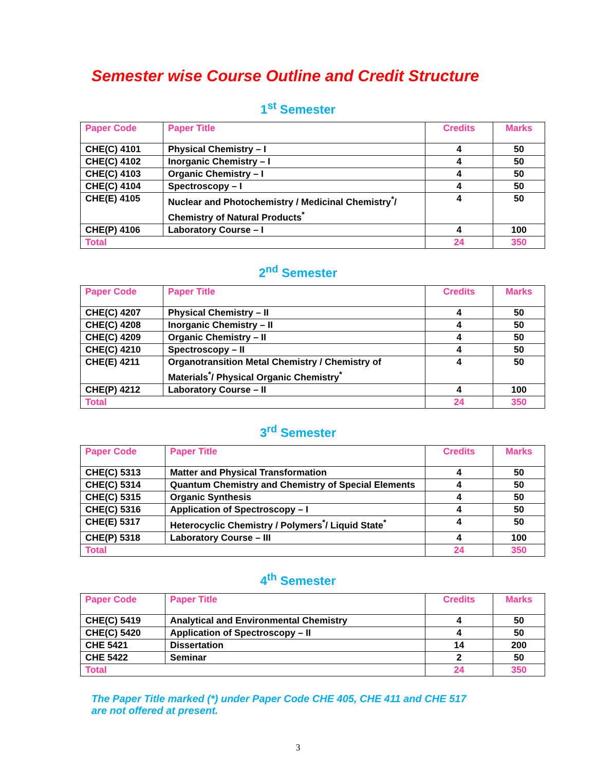Semester wise Course Outline and Credit Structure
1<sup>st</sup> Semester
| Paper Code | Paper Title | Credits | Marks |
| --- | --- | --- | --- |
| CHE(C) 4101 | Physical Chemistry – I | 4 | 50 |
| CHE(C) 4102 | Inorganic Chemistry – I | 4 | 50 |
| CHE(C) 4103 | Organic Chemistry – I | 4 | 50 |
| CHE(C) 4104 | Spectroscopy – I | 4 | 50 |
| CHE(E) 4105 | Nuclear and Photochemistry / Medicinal Chemistry<sup>*</sup>/ Chemistry of Natural Products<sup>*</sup> | 4 | 50 |
| CHE(P) 4106 | Laboratory Course – I | 4 | 100 |
| Total | | 24 | 350 |
2<sup>nd</sup> Semester
| Paper Code | Paper Title | Credits | Marks |
| --- | --- | --- | --- |
| CHE(C) 4207 | Physical Chemistry – II | 4 | 50 |
| CHE(C) 4208 | Inorganic Chemistry – II | 4 | 50 |
| CHE(C) 4209 | Organic Chemistry – II | 4 | 50 |
| CHE(C) 4210 | Spectroscopy – II | 4 | 50 |
| CHE(E) 4211 | Organotransition Metal Chemistry / Chemistry of Materials<sup>*</sup>/ Physical Organic Chemistry<sup>*</sup> | 4 | 50 |
| CHE(P) 4212 | Laboratory Course – II | 4 | 100 |
| Total | | 24 | 350 |
3<sup>rd</sup> Semester
| Paper Code | Paper Title | Credits | Marks |
| --- | --- | --- | --- |
| CHE(C) 5313 | Matter and Physical Transformation | 4 | 50 |
| CHE(C) 5314 | Quantum Chemistry and Chemistry of Special Elements | 4 | 50 |
| CHE(C) 5315 | Organic Synthesis | 4 | 50 |
| CHE(C) 5316 | Application of Spectroscopy – I | 4 | 50 |
| CHE(E) 5317 | Heterocyclic Chemistry / Polymers<sup>*</sup>/ Liquid State<sup>*</sup> | 4 | 50 |
| CHE(P) 5318 | Laboratory Course – III | 4 | 100 |
| Total | | 24 | 350 |
4<sup>th</sup> Semester
| Paper Code | Paper Title | Credits | Marks |
| --- | --- | --- | --- |
| CHE(C) 5419 | Analytical and Environmental Chemistry | 4 | 50 |
| CHE(C) 5420 | Application of Spectroscopy – II | 4 | 50 |
| CHE 5421 | Dissertation | 14 | 200 |
| CHE 5422 | Seminar | 2 | 50 |
| Total | | 24 | 350 |
The Paper Title marked (*) under Paper Code CHE 405, CHE 411 and CHE 517
are not offered at present.
3